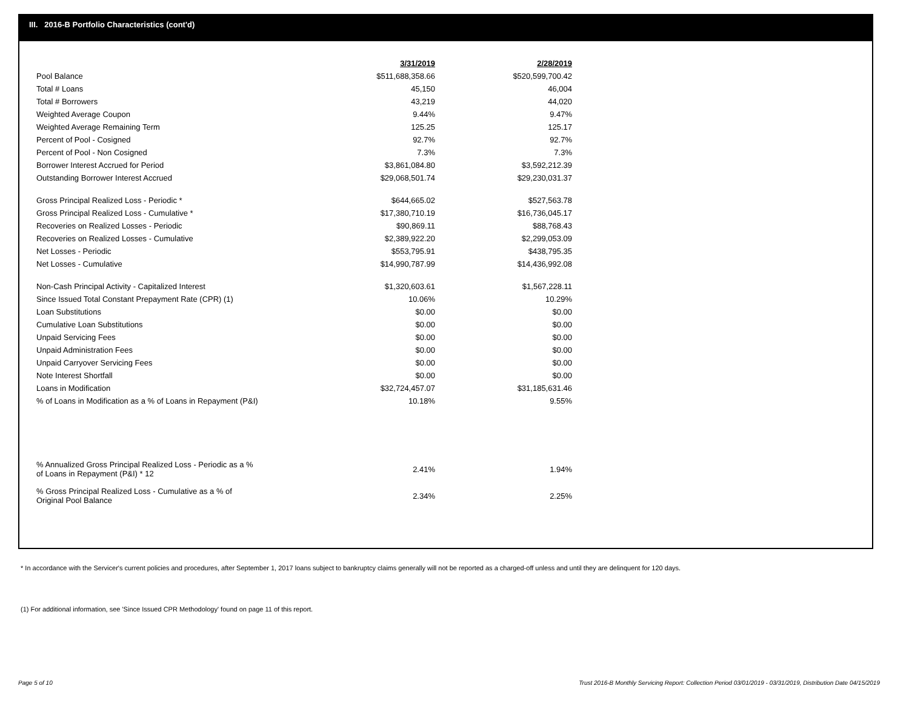III. 2016-B Portfolio Characteristics (cont'd)
| | 3/31/2019 | | 2/28/2019 |
| Pool Balance | $511,688,358.66 | | $520,599,700.42 |
| Total # Loans | 45,150 | | 46,004 |
| Total # Borrowers | 43,219 | | 44,020 |
| Weighted Average Coupon | 9.44% | | 9.47% |
| Weighted Average Remaining Term | 125.25 | | 125.17 |
| Percent of Pool - Cosigned | 92.7% | | 92.7% |
| Percent of Pool - Non Cosigned | 7.3% | | 7.3% |
| Borrower Interest Accrued for Period | $3,861,084.80 | | $3,592,212.39 |
| Outstanding Borrower Interest Accrued | $29,068,501.74 | | $29,230,031.37 |
| Gross Principal Realized Loss - Periodic * | $644,665.02 | | $527,563.78 |
| Gross Principal Realized Loss - Cumulative * | $17,380,710.19 | | $16,736,045.17 |
| Recoveries on Realized Losses - Periodic | $90,869.11 | | $88,768.43 |
| Recoveries on Realized Losses - Cumulative | $2,389,922.20 | | $2,299,053.09 |
| Net Losses - Periodic | $553,795.91 | | $438,795.35 |
| Net Losses - Cumulative | $14,990,787.99 | | $14,436,992.08 |
| Non-Cash Principal Activity - Capitalized Interest | $1,320,603.61 | | $1,567,228.11 |
| Since Issued Total Constant Prepayment Rate (CPR) (1) | 10.06% | | 10.29% |
| Loan Substitutions | $0.00 | | $0.00 |
| Cumulative Loan Substitutions | $0.00 | | $0.00 |
| Unpaid Servicing Fees | $0.00 | | $0.00 |
| Unpaid Administration Fees | $0.00 | | $0.00 |
| Unpaid Carryover Servicing Fees | $0.00 | | $0.00 |
| Note Interest Shortfall | $0.00 | | $0.00 |
| Loans in Modification | $32,724,457.07 | | $31,185,631.46 |
| % of Loans in Modification as a % of Loans in Repayment (P&I) | 10.18% | | 9.55% |
| % Annualized Gross Principal Realized Loss - Periodic as a % of Loans in Repayment (P&I) * 12 | 2.41% | | 1.94% |
| % Gross Principal Realized Loss - Cumulative as a % of Original Pool Balance | 2.34% | | 2.25% |
* In accordance with the Servicer's current policies and procedures, after September 1, 2017 loans subject to bankruptcy claims generally will not be reported as a charged-off unless and until they are delinquent for 120 days.
(1) For additional information, see 'Since Issued CPR Methodology' found on page 11 of this report.
Page 5 of 10
Trust 2016-B Monthly Servicing Report: Collection Period 03/01/2019 - 03/31/2019, Distribution Date 04/15/2019